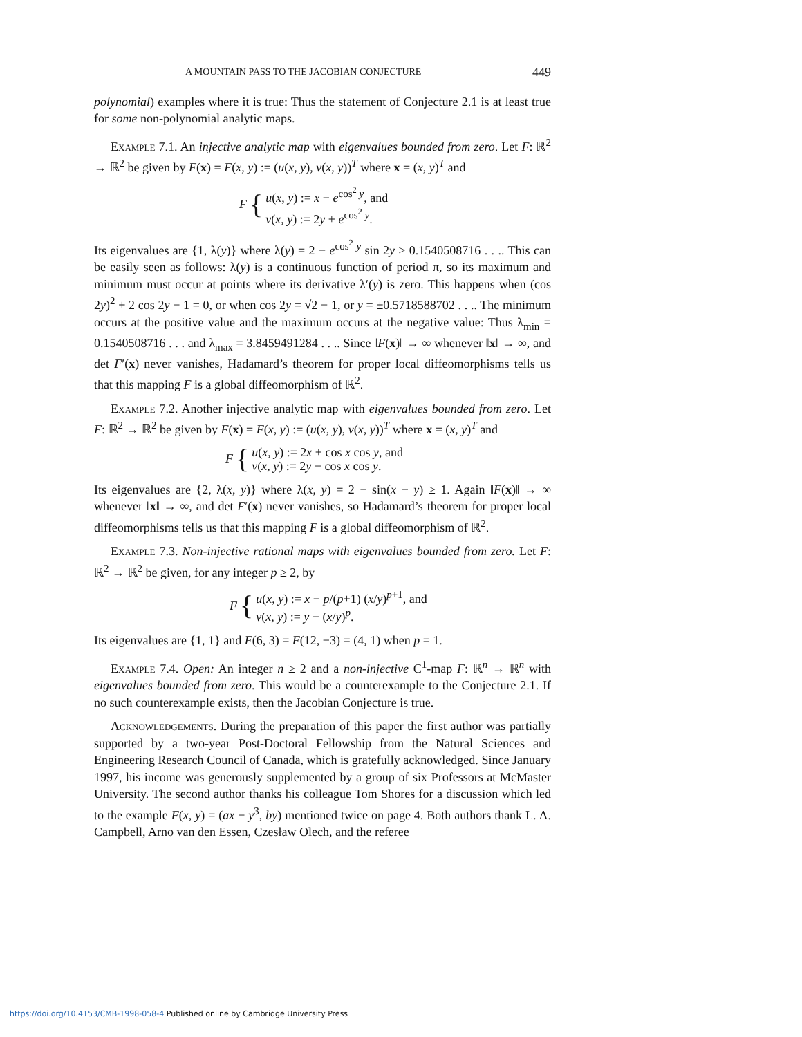A MOUNTAIN PASS TO THE JACOBIAN CONJECTURE 449
polynomial) examples where it is true: Thus the statement of Conjecture 2.1 is at least true for some non-polynomial analytic maps.
Example 7.1. An injective analytic map with eigenvalues bounded from zero. Let F: ℝ<sup>2</sup> → ℝ<sup>2</sup> be given by F(x) = F(x, y) := (u(x, y), v(x, y))<sup>T</sup> where x = (x, y)<sup>T</sup> and
F {
u(x, y) := x − e<sup>cos<sup>2</sup> y</sup>, and
v(x, y) := 2y + e<sup>cos<sup>2</sup> y</sup>.
Its eigenvalues are {1, λ(y)} where λ(y) = 2 − e<sup>cos<sup>2</sup> y</sup> sin 2y ≥ 0.1540508716 . . .. This can be easily seen as follows: λ(y) is a continuous function of period π, so its maximum and minimum must occur at points where its derivative λ′(y) is zero. This happens when (cos 2y)<sup>2</sup> + 2 cos 2y − 1 = 0, or when cos 2y = √2 − 1, or y = ±0.5718588702 . . .. The minimum occurs at the positive value and the maximum occurs at the negative value: Thus λ<sub>min</sub> = 0.1540508716 . . . and λ<sub>max</sub> = 3.8459491284 . . .. Since ‖F(x)‖ → ∞ whenever ‖x‖ → ∞, and det F′(x) never vanishes, Hadamard’s theorem for proper local diffeomorphisms tells us that this mapping F is a global diffeomorphism of ℝ<sup>2</sup>.
Example 7.2. Another injective analytic map with eigenvalues bounded from zero. Let F: ℝ<sup>2</sup> → ℝ<sup>2</sup> be given by F(x) = F(x, y) := (u(x, y), v(x, y))<sup>T</sup> where x = (x, y)<sup>T</sup> and
F {
u(x, y) := 2x + cos x cos y, and
v(x, y) := 2y − cos x cos y.
Its eigenvalues are {2, λ(x, y)} where λ(x, y) = 2 − sin(x − y) ≥ 1. Again ‖F(x)‖ → ∞ whenever ‖x‖ → ∞, and det F′(x) never vanishes, so Hadamard’s theorem for proper local diffeomorphisms tells us that this mapping F is a global diffeomorphism of ℝ<sup>2</sup>.
Example 7.3. Non-injective rational maps with eigenvalues bounded from zero. Let F: ℝ<sup>2</sup> → ℝ<sup>2</sup> be given, for any integer p ≥ 2, by
F {
u(x, y) := x − p/(p+1) (x/y)<sup>p+1</sup>, and
v(x, y) := y − (x/y)<sup>p</sup>.
Its eigenvalues are {1, 1} and F(6, 3) = F(12, −3) = (4, 1) when p = 1.
Example 7.4. Open: An integer n ≥ 2 and a non-injective C<sup>1</sup>-map F: ℝ<sup>n</sup> → ℝ<sup>n</sup> with eigenvalues bounded from zero. This would be a counterexample to the Conjecture 2.1. If no such counterexample exists, then the Jacobian Conjecture is true.
Acknowledgements. During the preparation of this paper the first author was partially supported by a two-year Post-Doctoral Fellowship from the Natural Sciences and Engineering Research Council of Canada, which is gratefully acknowledged. Since January 1997, his income was generously supplemented by a group of six Professors at McMaster University. The second author thanks his colleague Tom Shores for a discussion which led to the example F(x, y) = (ax − y<sup>3</sup>, by) mentioned twice on page 4. Both authors thank L. A. Campbell, Arno van den Essen, Czesław Olech, and the referee
https://doi.org/10.4153/CMB-1998-058-4 Published online by Cambridge University Press